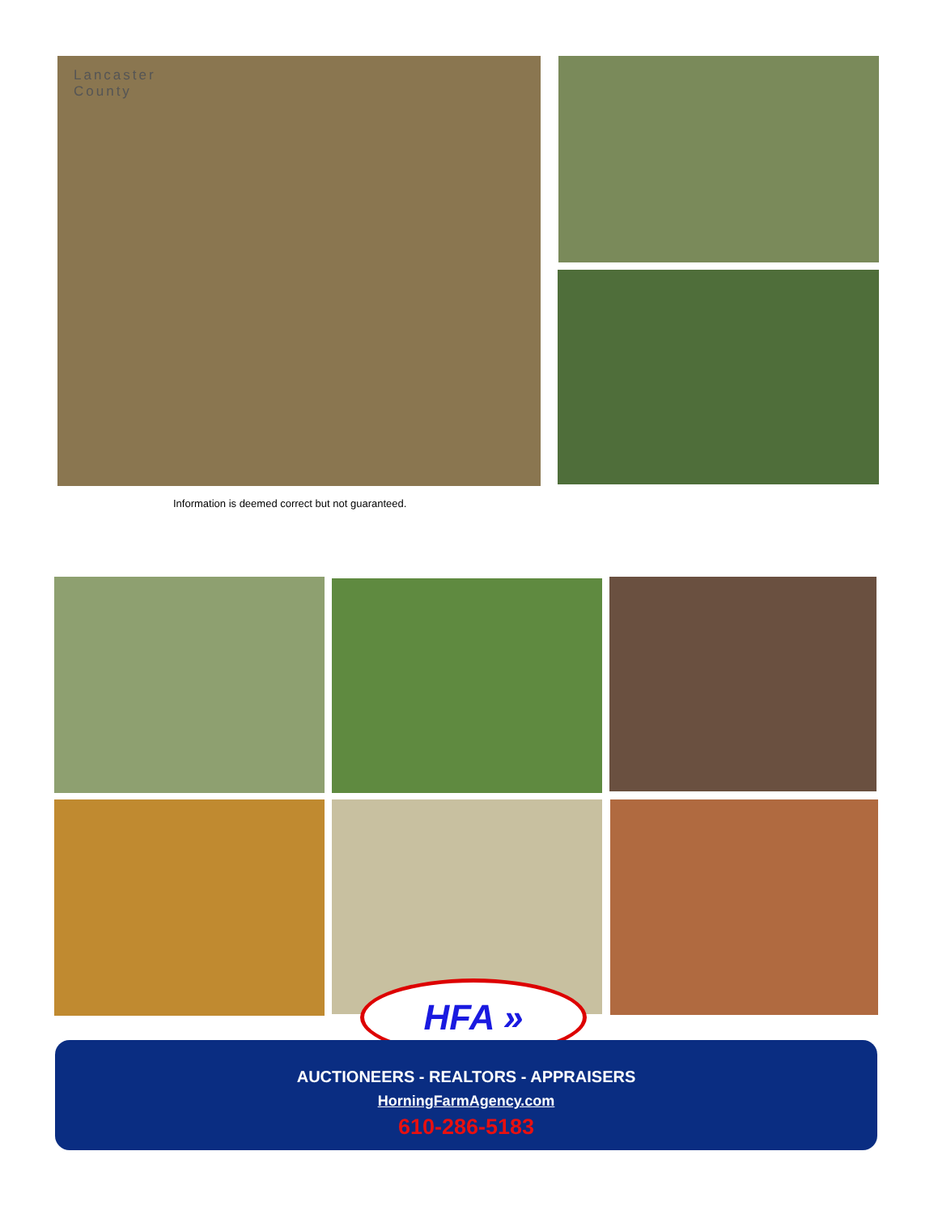Lancaster
County
Information is deemed correct but not guaranteed.
HFA »
AUCTIONEERS - REALTORS - APPRAISERS
HorningFarmAgency.com
610-286-5183